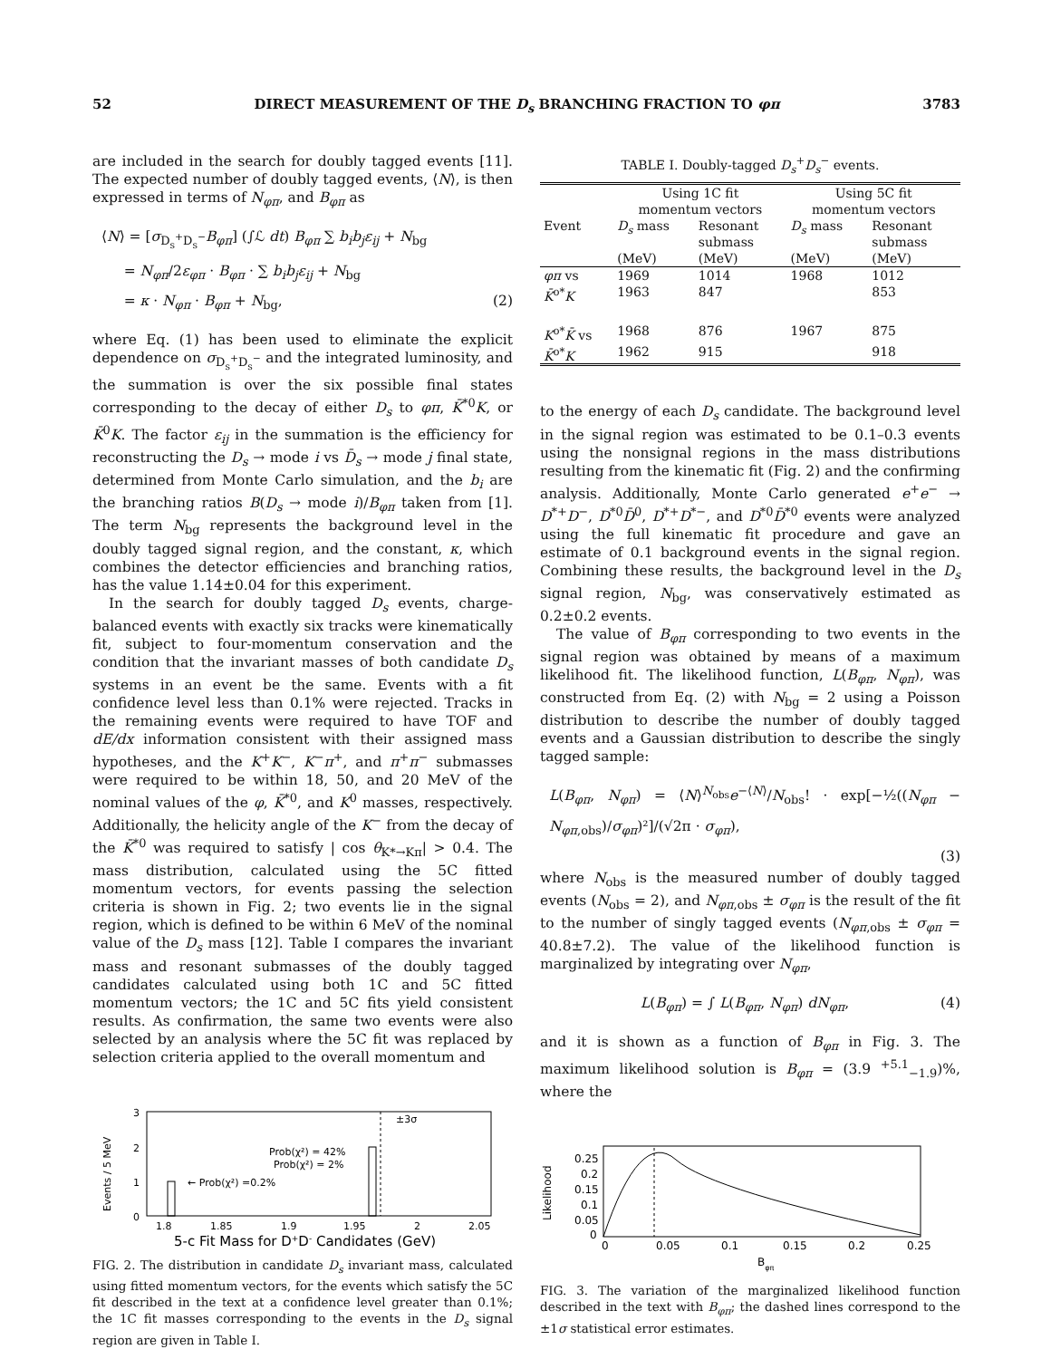52 DIRECT MEASUREMENT OF THE D<sub>s</sub> BRANCHING FRACTION TO φπ 3783
are included in the search for doubly tagged events [11]. The expected number of doubly tagged events, ⟨N⟩, is then expressed in terms of N<sub>φπ</sub>, and B<sub>φπ</sub> as
⟨N⟩ = [σ<sub>D<sub>s</sub><sup>+</sup>D<sub>s</sub><sup>−</sup></sub>B<sub>φπ</sub>] (∫ℒ dt) B<sub>φπ</sub> ∑ b<sub>i</sub>b<sub>j</sub>ε<sub>ij</sub> + N<sub>bg</sub>
= N<sub>φπ</sub>/2ε<sub>φπ</sub> · B<sub>φπ</sub> · ∑ b<sub>i</sub>b<sub>j</sub>ε<sub>ij</sub> + N<sub>bg</sub>
= κ · N<sub>φπ</sub> · B<sub>φπ</sub> + N<sub>bg</sub>, (2)
where Eq. (1) has been used to eliminate the explicit dependence on σ<sub>D<sub>s</sub><sup>+</sup>D<sub>s</sub><sup>−</sup></sub> and the integrated luminosity, and the summation is over the six possible final states corresponding to the decay of either D<sub>s</sub> to φπ, K̄<sup>*0</sup>K, or K̄<sup>0</sup>K. The factor ε<sub>ij</sub> in the summation is the efficiency for reconstructing the D<sub>s</sub> → mode i vs D̄<sub>s</sub> → mode j final state, determined from Monte Carlo simulation, and the b<sub>i</sub> are the branching ratios B(D<sub>s</sub> → mode i)/B<sub>φπ</sub> taken from [1]. The term N<sub>bg</sub> represents the background level in the doubly tagged signal region, and the constant, κ, which combines the detector efficiencies and branching ratios, has the value 1.14±0.04 for this experiment.
In the search for doubly tagged D<sub>s</sub> events, charge-balanced events with exactly six tracks were kinematically fit, subject to four-momentum conservation and the condition that the invariant masses of both candidate D<sub>s</sub> systems in an event be the same. Events with a fit confidence level less than 0.1% were rejected. Tracks in the remaining events were required to have TOF and dE/dx information consistent with their assigned mass hypotheses, and the K<sup>+</sup>K<sup>−</sup>, K<sup>−</sup>π<sup>+</sup>, and π<sup>+</sup>π<sup>−</sup> submasses were required to be within 18, 50, and 20 MeV of the nominal values of the φ, K̄<sup>*0</sup>, and K<sup>0</sup> masses, respectively. Additionally, the helicity angle of the K<sup>−</sup> from the decay of the K̄<sup>*0</sup> was required to satisfy | cos θ<sub>K*→Kπ</sub>| > 0.4. The mass distribution, calculated using the 5C fitted momentum vectors, for events passing the selection criteria is shown in Fig. 2; two events lie in the signal region, which is defined to be within 6 MeV of the nominal value of the D<sub>s</sub> mass [12]. Table I compares the invariant mass and resonant submasses of the doubly tagged candidates calculated using both 1C and 5C fitted momentum vectors; the 1C and 5C fits yield consistent results. As confirmation, the same two events were also selected by an analysis where the 5C fit was replaced by selection criteria applied to the overall momentum and
3
2
1
0
Events / 5 MeV
← Prob(χ²) =0.2%
Prob(χ²) = 42%
Prob(χ²) = 2%
±3σ
1.8
1.85
1.9
1.95
2
2.05
5-c Fit Mass for D+D- Candidates (GeV)
FIG. 2. The distribution in candidate D<sub>s</sub> invariant mass, calculated using fitted momentum vectors, for the events which satisfy the 5C fit described in the text at a confidence level greater than 0.1%; the 1C fit masses corresponding to the events in the D<sub>s</sub> signal region are given in Table I.
TABLE I. Doubly-tagged D <sub>s</sub> <sup>+</sup> D <sub>s</sub> <sup>−</sup> events.
| | Using 1C fit momentum vectors | | Using 5C fit momentum vectors | |
| --- | --- | --- | --- | --- |
| Event | D<sub>s</sub> mass | Resonant submass | D<sub>s</sub> mass | Resonant submass |
| | (MeV) | (MeV) | (MeV) | (MeV) |
| φπ vs | 1969 | 1014 | 1968 | 1012 |
| K̄<sup>o*</sup> K | 1963 | 847 | | 853 |
| K<sup>o*</sup> K̄ vs | 1968 | 876 | 1967 | 875 |
| K̄<sup>o*</sup> K | 1962 | 915 | | 918 |
to the energy of each D<sub>s</sub> candidate. The background level in the signal region was estimated to be 0.1–0.3 events using the nonsignal regions in the mass distributions resulting from the kinematic fit (Fig. 2) and the confirming analysis. Additionally, Monte Carlo generated e<sup>+</sup>e<sup>−</sup> → D<sup>*+</sup>D<sup>−</sup>, D<sup>*0</sup>D̄<sup>0</sup>, D<sup>*+</sup>D<sup>*−</sup>, and D<sup>*0</sup>D̄<sup>*0</sup> events were analyzed using the full kinematic fit procedure and gave an estimate of 0.1 background events in the signal region. Combining these results, the background level in the D<sub>s</sub> signal region, N<sub>bg</sub>, was conservatively estimated as 0.2±0.2 events.
The value of B<sub>φπ</sub> corresponding to two events in the signal region was obtained by means of a maximum likelihood fit. The likelihood function, L(B<sub>φπ</sub>, N<sub>φπ</sub>), was constructed from Eq. (2) with N<sub>bg</sub> = 2 using a Poisson distribution to describe the number of doubly tagged events and a Gaussian distribution to describe the singly tagged sample:
L(B<sub>φπ</sub>, N<sub>φπ</sub>) = ⟨N⟩<sup>N<sub>obs</sub></sup>e<sup>−⟨N⟩</sup>/N<sub>obs</sub>! · exp[−½((N<sub>φπ</sub> − N<sub>φπ,obs</sub>)/σ<sub>φπ</sub>)²]/(√2π · σ<sub>φπ</sub>),
(3)
where N<sub>obs</sub> is the measured number of doubly tagged events (N<sub>obs</sub> = 2), and N<sub>φπ,obs</sub> ± σ<sub>φπ</sub> is the result of the fit to the number of singly tagged events (N<sub>φπ,obs</sub> ± σ<sub>φπ</sub> = 40.8±7.2). The value of the likelihood function is marginalized by integrating over N<sub>φπ</sub>,
L(B<sub>φπ</sub>) = ∫ L(B<sub>φπ</sub>, N<sub>φπ</sub>) dN<sub>φπ</sub>, (4)
and it is shown as a function of B<sub>φπ</sub> in Fig. 3. The maximum likelihood solution is B<sub>φπ</sub> = (3.9 <sup>+5.1</sup><sub>−1.9</sub>)%, where the
Likelihood
0.25
0.2
0.15
0.1
0.05
0
0
0.05
0.1
0.15
0.2
0.25
Bφπ
FIG. 3. The variation of the marginalized likelihood function described in the text with B<sub>φπ</sub>; the dashed lines correspond to the ±1σ statistical error estimates.